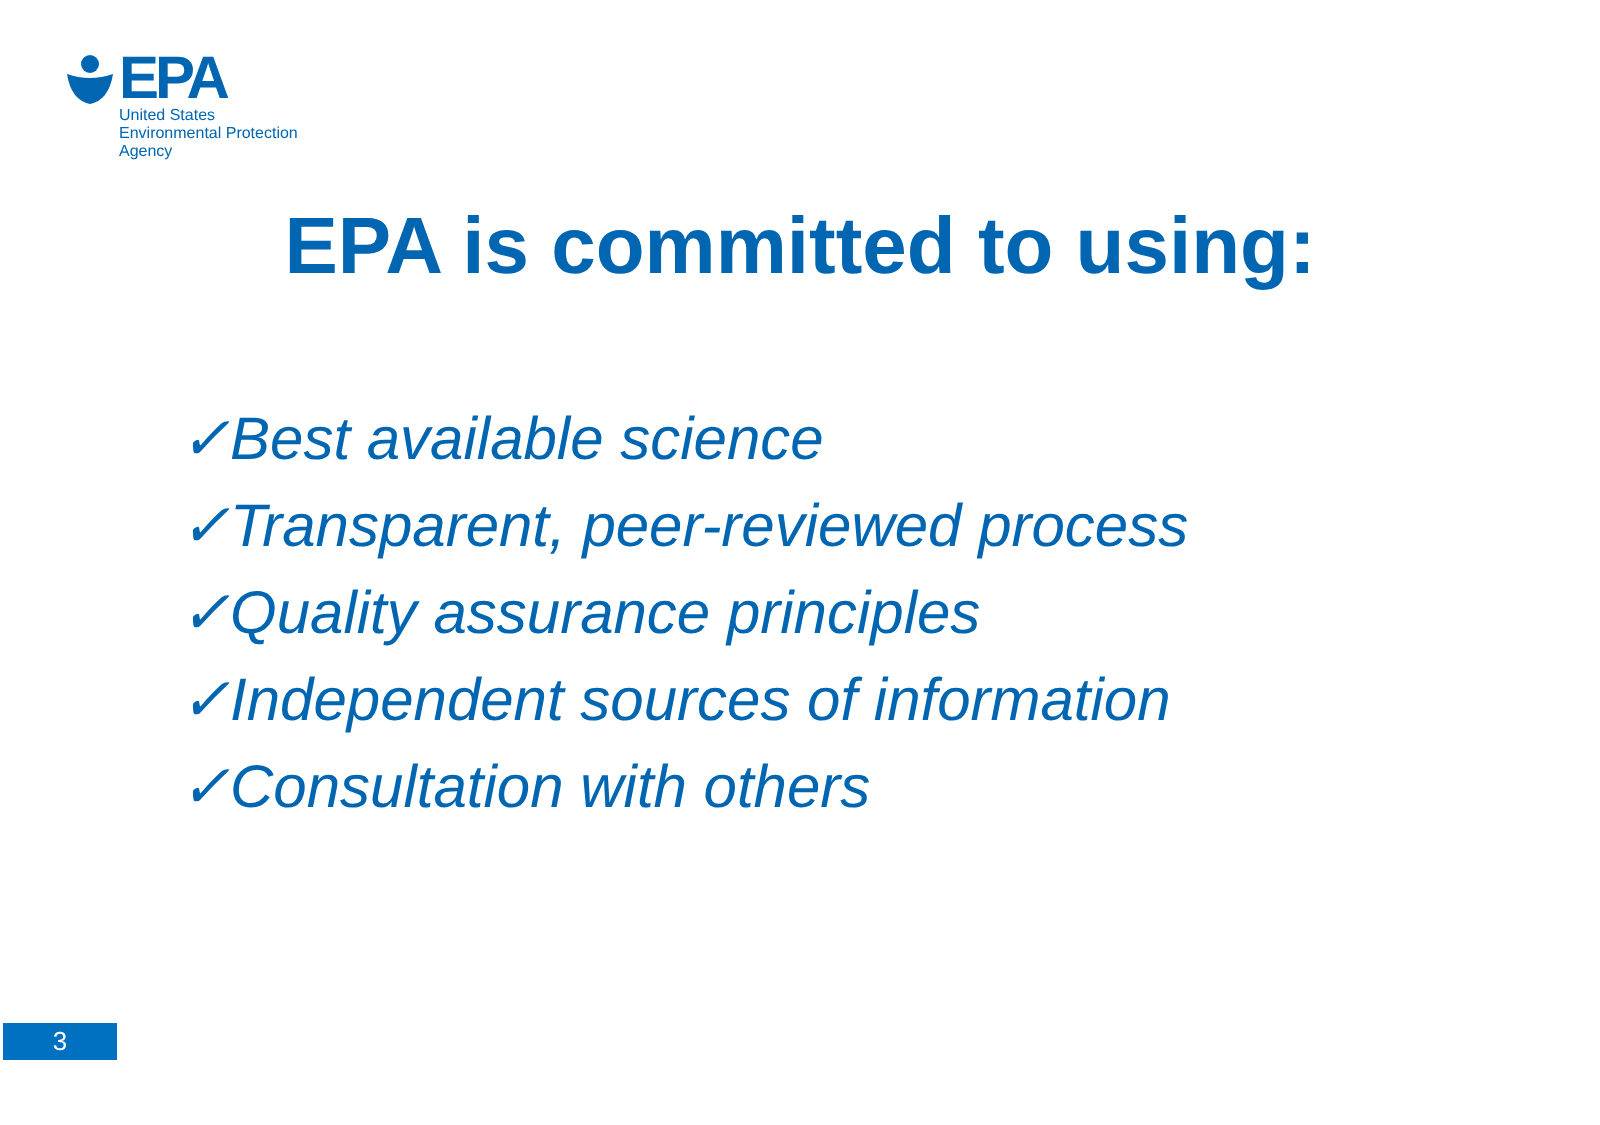EPA
United States
Environmental Protection
Agency
EPA is committed to using:
✓Best available science
✓Transparent, peer-reviewed process
✓Quality assurance principles
✓Independent sources of information
✓Consultation with others
3